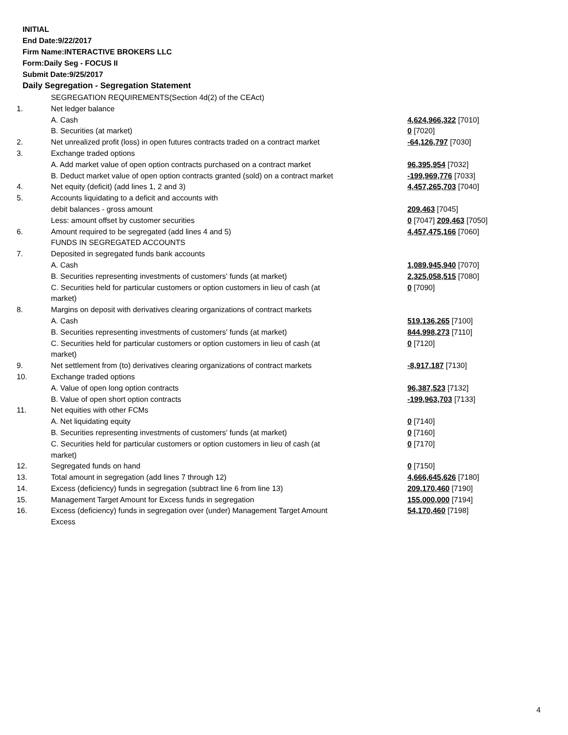INITIAL
End Date:9/22/2017
Firm Name:INTERACTIVE BROKERS LLC
Form:Daily Seg - FOCUS II
Submit Date:9/25/2017
Daily Segregation - Segregation Statement
| | SEGREGATION REQUIREMENTS(Section 4d(2) of the CEAct) | |
| 1. | Net ledger balance | |
| | A. Cash | 4,624,966,322 [7010] |
| | B. Securities (at market) | 0 [7020] |
| 2. | Net unrealized profit (loss) in open futures contracts traded on a contract market | -64,126,797 [7030] |
| 3. | Exchange traded options | |
| | A. Add market value of open option contracts purchased on a contract market | 96,395,954 [7032] |
| | B. Deduct market value of open option contracts granted (sold) on a contract market | -199,969,776 [7033] |
| 4. | Net equity (deficit) (add lines 1, 2 and 3) | 4,457,265,703 [7040] |
| 5. | Accounts liquidating to a deficit and accounts with | |
| | debit balances - gross amount | 209,463 [7045] |
| | Less: amount offset by customer securities | 0 [7047] 209,463 [7050] |
| 6. | Amount required to be segregated (add lines 4 and 5) | 4,457,475,166 [7060] |
| | FUNDS IN SEGREGATED ACCOUNTS | |
| 7. | Deposited in segregated funds bank accounts | |
| | A. Cash | 1,089,945,940 [7070] |
| | B. Securities representing investments of customers' funds (at market) | 2,325,058,515 [7080] |
| | C. Securities held for particular customers or option customers in lieu of cash (at market) | 0 [7090] |
| 8. | Margins on deposit with derivatives clearing organizations of contract markets | |
| | A. Cash | 519,136,265 [7100] |
| | B. Securities representing investments of customers' funds (at market) | 844,998,273 [7110] |
| | C. Securities held for particular customers or option customers in lieu of cash (at market) | 0 [7120] |
| 9. | Net settlement from (to) derivatives clearing organizations of contract markets | -8,917,187 [7130] |
| 10. | Exchange traded options | |
| | A. Value of open long option contracts | 96,387,523 [7132] |
| | B. Value of open short option contracts | -199,963,703 [7133] |
| 11. | Net equities with other FCMs | |
| | A. Net liquidating equity | 0 [7140] |
| | B. Securities representing investments of customers' funds (at market) | 0 [7160] |
| | C. Securities held for particular customers or option customers in lieu of cash (at market) | 0 [7170] |
| 12. | Segregated funds on hand | 0 [7150] |
| 13. | Total amount in segregation (add lines 7 through 12) | 4,666,645,626 [7180] |
| 14. | Excess (deficiency) funds in segregation (subtract line 6 from line 13) | 209,170,460 [7190] |
| 15. | Management Target Amount for Excess funds in segregation | 155,000,000 [7194] |
| 16. | Excess (deficiency) funds in segregation over (under) Management Target Amount Excess | 54,170,460 [7198] |
4